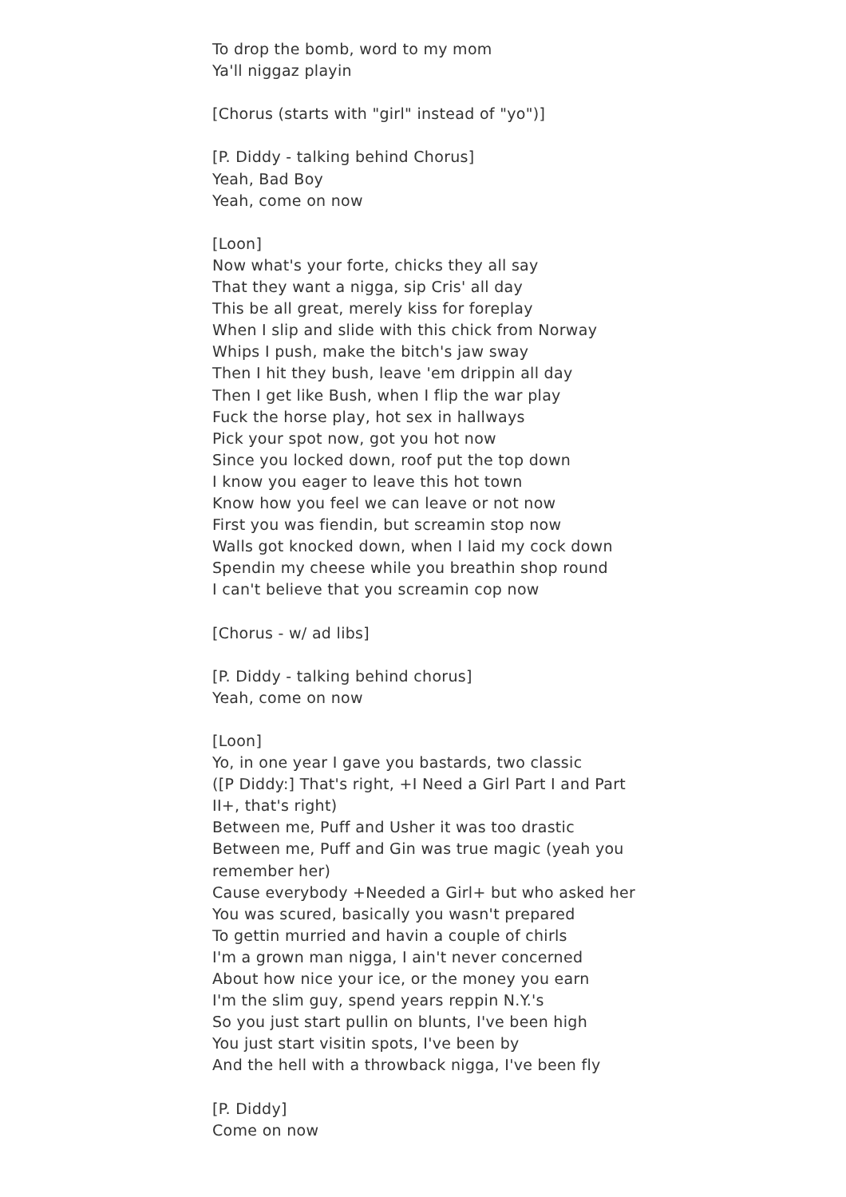To drop the bomb, word to my mom
Ya'll niggaz playin
[Chorus (starts with "girl" instead of "yo")]
[P. Diddy - talking behind Chorus]
Yeah, Bad Boy
Yeah, come on now
[Loon]
Now what's your forte, chicks they all say
That they want a nigga, sip Cris' all day
This be all great, merely kiss for foreplay
When I slip and slide with this chick from Norway
Whips I push, make the bitch's jaw sway
Then I hit they bush, leave 'em drippin all day
Then I get like Bush, when I flip the war play
Fuck the horse play, hot sex in hallways
Pick your spot now, got you hot now
Since you locked down, roof put the top down
I know you eager to leave this hot town
Know how you feel we can leave or not now
First you was fiendin, but screamin stop now
Walls got knocked down, when I laid my cock down
Spendin my cheese while you breathin shop round
I can't believe that you screamin cop now
[Chorus - w/ ad libs]
[P. Diddy - talking behind chorus]
Yeah, come on now
[Loon]
Yo, in one year I gave you bastards, two classic
([P Diddy:] That's right, +I Need a Girl Part I and Part II+, that's right)
Between me, Puff and Usher it was too drastic
Between me, Puff and Gin was true magic (yeah you remember her)
Cause everybody +Needed a Girl+ but who asked her
You was scured, basically you wasn't prepared
To gettin murried and havin a couple of chirls
I'm a grown man nigga, I ain't never concerned
About how nice your ice, or the money you earn
I'm the slim guy, spend years reppin N.Y.'s
So you just start pullin on blunts, I've been high
You just start visitin spots, I've been by
And the hell with a throwback nigga, I've been fly
[P. Diddy]
Come on now